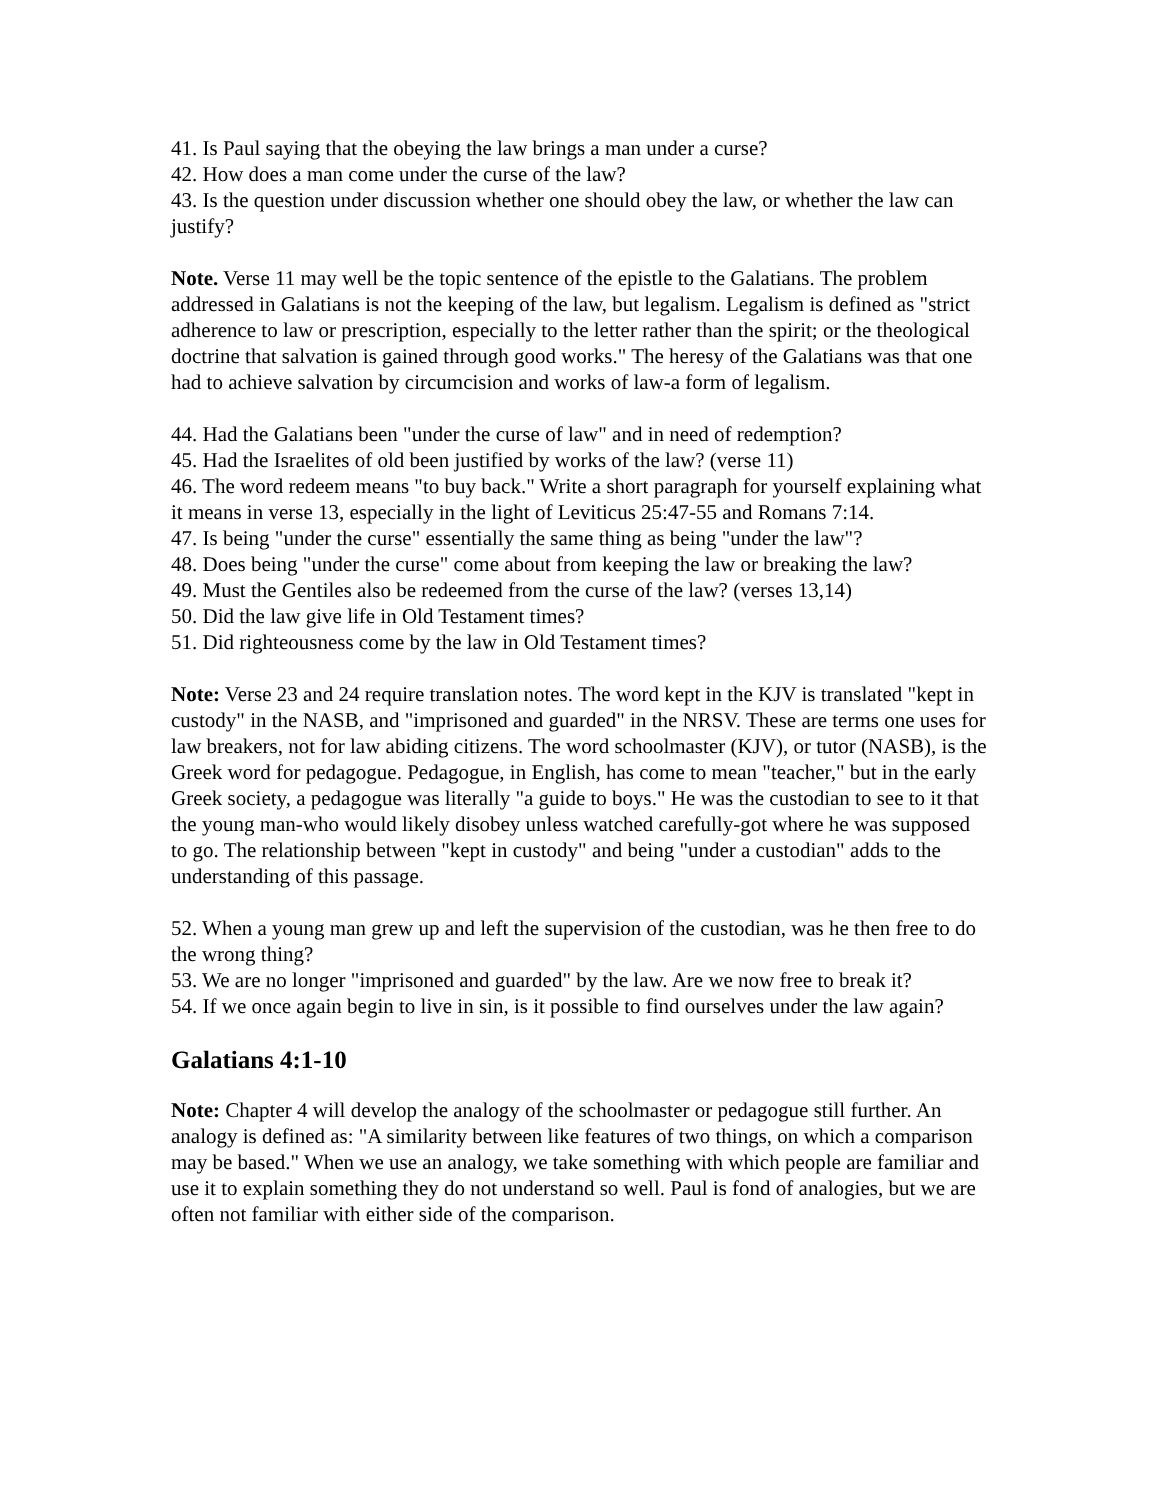41. Is Paul saying that the obeying the law brings a man under a curse?
42. How does a man come under the curse of the law?
43. Is the question under discussion whether one should obey the law, or whether the law can justify?
Note. Verse 11 may well be the topic sentence of the epistle to the Galatians. The problem addressed in Galatians is not the keeping of the law, but legalism. Legalism is defined as "strict adherence to law or prescription, especially to the letter rather than the spirit; or the theological doctrine that salvation is gained through good works." The heresy of the Galatians was that one had to achieve salvation by circumcision and works of law-a form of legalism.
44. Had the Galatians been "under the curse of law" and in need of redemption?
45. Had the Israelites of old been justified by works of the law? (verse 11)
46. The word redeem means "to buy back." Write a short paragraph for yourself explaining what it means in verse 13, especially in the light of Leviticus 25:47-55 and Romans 7:14.
47. Is being "under the curse" essentially the same thing as being "under the law"?
48. Does being "under the curse" come about from keeping the law or breaking the law?
49. Must the Gentiles also be redeemed from the curse of the law? (verses 13,14)
50. Did the law give life in Old Testament times?
51. Did righteousness come by the law in Old Testament times?
Note: Verse 23 and 24 require translation notes. The word kept in the KJV is translated "kept in custody" in the NASB, and "imprisoned and guarded" in the NRSV. These are terms one uses for law breakers, not for law abiding citizens. The word schoolmaster (KJV), or tutor (NASB), is the Greek word for pedagogue. Pedagogue, in English, has come to mean "teacher," but in the early Greek society, a pedagogue was literally "a guide to boys." He was the custodian to see to it that the young man-who would likely disobey unless watched carefully-got where he was supposed to go. The relationship between "kept in custody" and being "under a custodian" adds to the understanding of this passage.
52. When a young man grew up and left the supervision of the custodian, was he then free to do the wrong thing?
53. We are no longer "imprisoned and guarded" by the law. Are we now free to break it?
54. If we once again begin to live in sin, is it possible to find ourselves under the law again?
Galatians 4:1-10
Note: Chapter 4 will develop the analogy of the schoolmaster or pedagogue still further. An analogy is defined as: "A similarity between like features of two things, on which a comparison may be based." When we use an analogy, we take something with which people are familiar and use it to explain something they do not understand so well. Paul is fond of analogies, but we are often not familiar with either side of the comparison.